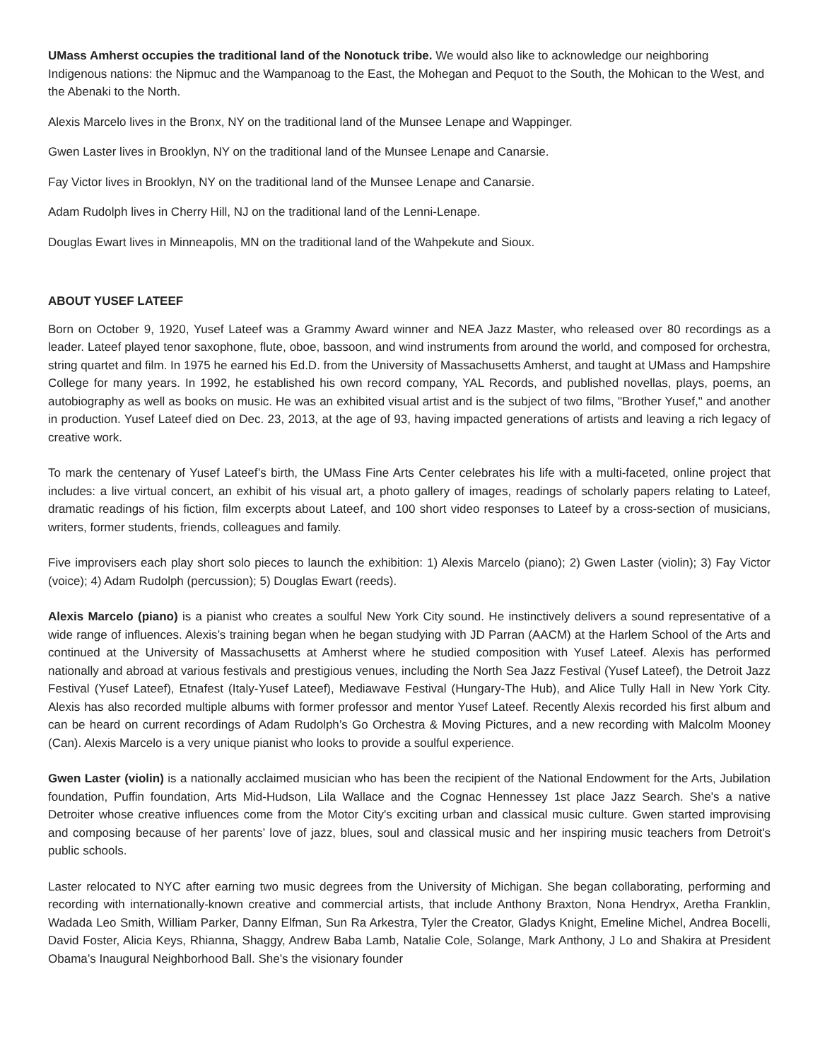UMass Amherst occupies the traditional land of the Nonotuck tribe. We would also like to acknowledge our neighboring Indigenous nations: the Nipmuc and the Wampanoag to the East, the Mohegan and Pequot to the South, the Mohican to the West, and the Abenaki to the North.
Alexis Marcelo lives in the Bronx, NY on the traditional land of the Munsee Lenape and Wappinger.
Gwen Laster lives in Brooklyn, NY on the traditional land of the Munsee Lenape and Canarsie.
Fay Victor lives in Brooklyn, NY on the traditional land of the Munsee Lenape and Canarsie.
Adam Rudolph lives in Cherry Hill, NJ on the traditional land of the Lenni-Lenape.
Douglas Ewart lives in Minneapolis, MN on the traditional land of the Wahpekute and Sioux.
ABOUT YUSEF LATEEF
Born on October 9, 1920, Yusef Lateef was a Grammy Award winner and NEA Jazz Master, who released over 80 recordings as a leader. Lateef played tenor saxophone, flute, oboe, bassoon, and wind instruments from around the world, and composed for orchestra, string quartet and film. In 1975 he earned his Ed.D. from the University of Massachusetts Amherst, and taught at UMass and Hampshire College for many years. In 1992, he established his own record company, YAL Records, and published novellas, plays, poems, an autobiography as well as books on music. He was an exhibited visual artist and is the subject of two films, "Brother Yusef," and another in production. Yusef Lateef died on Dec. 23, 2013, at the age of 93, having impacted generations of artists and leaving a rich legacy of creative work.
To mark the centenary of Yusef Lateef’s birth, the UMass Fine Arts Center celebrates his life with a multi-faceted, online project that includes: a live virtual concert, an exhibit of his visual art, a photo gallery of images, readings of scholarly papers relating to Lateef, dramatic readings of his fiction, film excerpts about Lateef, and 100 short video responses to Lateef by a cross-section of musicians, writers, former students, friends, colleagues and family.
Five improvisers each play short solo pieces to launch the exhibition: 1) Alexis Marcelo (piano); 2) Gwen Laster (violin); 3) Fay Victor (voice); 4) Adam Rudolph (percussion); 5) Douglas Ewart (reeds).
Alexis Marcelo (piano) is a pianist who creates a soulful New York City sound. He instinctively delivers a sound representative of a wide range of influences. Alexis’s training began when he began studying with JD Parran (AACM) at the Harlem School of the Arts and continued at the University of Massachusetts at Amherst where he studied composition with Yusef Lateef. Alexis has performed nationally and abroad at various festivals and prestigious venues, including the North Sea Jazz Festival (Yusef Lateef), the Detroit Jazz Festival (Yusef Lateef), Etnafest (Italy-Yusef Lateef), Mediawave Festival (Hungary-The Hub), and Alice Tully Hall in New York City. Alexis has also recorded multiple albums with former professor and mentor Yusef Lateef. Recently Alexis recorded his first album and can be heard on current recordings of Adam Rudolph’s Go Orchestra & Moving Pictures, and a new recording with Malcolm Mooney (Can). Alexis Marcelo is a very unique pianist who looks to provide a soulful experience.
Gwen Laster (violin) is a nationally acclaimed musician who has been the recipient of the National Endowment for the Arts, Jubilation foundation, Puffin foundation, Arts Mid-Hudson, Lila Wallace and the Cognac Hennessey 1st place Jazz Search. She's a native Detroiter whose creative influences come from the Motor City's exciting urban and classical music culture. Gwen started improvising and composing because of her parents’ love of jazz, blues, soul and classical music and her inspiring music teachers from Detroit's public schools.
Laster relocated to NYC after earning two music degrees from the University of Michigan. She began collaborating, performing and recording with internationally-known creative and commercial artists, that include Anthony Braxton, Nona Hendryx, Aretha Franklin, Wadada Leo Smith, William Parker, Danny Elfman, Sun Ra Arkestra, Tyler the Creator, Gladys Knight, Emeline Michel, Andrea Bocelli, David Foster, Alicia Keys, Rhianna, Shaggy, Andrew Baba Lamb, Natalie Cole, Solange, Mark Anthony, J Lo and Shakira at President Obama’s Inaugural Neighborhood Ball. She’s the visionary founder